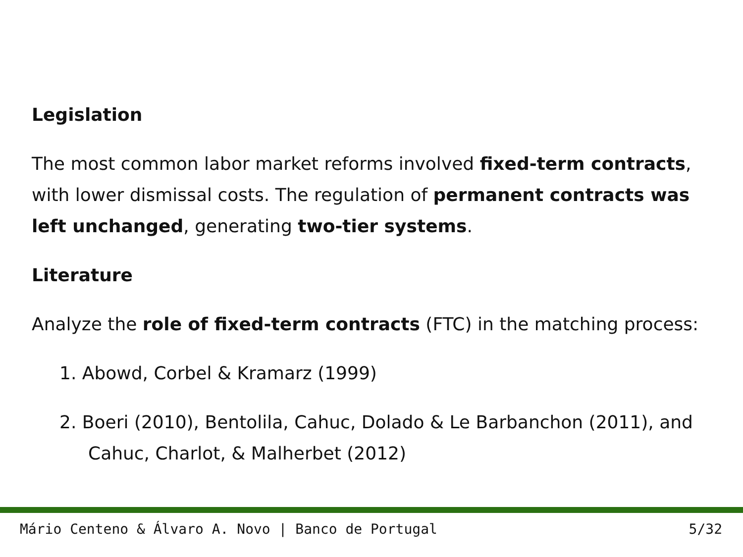Legislation
The most common labor market reforms involved fixed-term contracts, with lower dismissal costs. The regulation of permanent contracts was left unchanged, generating two-tier systems.
Literature
Analyze the role of fixed-term contracts (FTC) in the matching process:
1. Abowd, Corbel & Kramarz (1999)
2. Boeri (2010), Bentolila, Cahuc, Dolado & Le Barbanchon (2011), and Cahuc, Charlot, & Malherbet (2012)
Mário Centeno & Álvaro A. Novo | Banco de Portugal 5/32